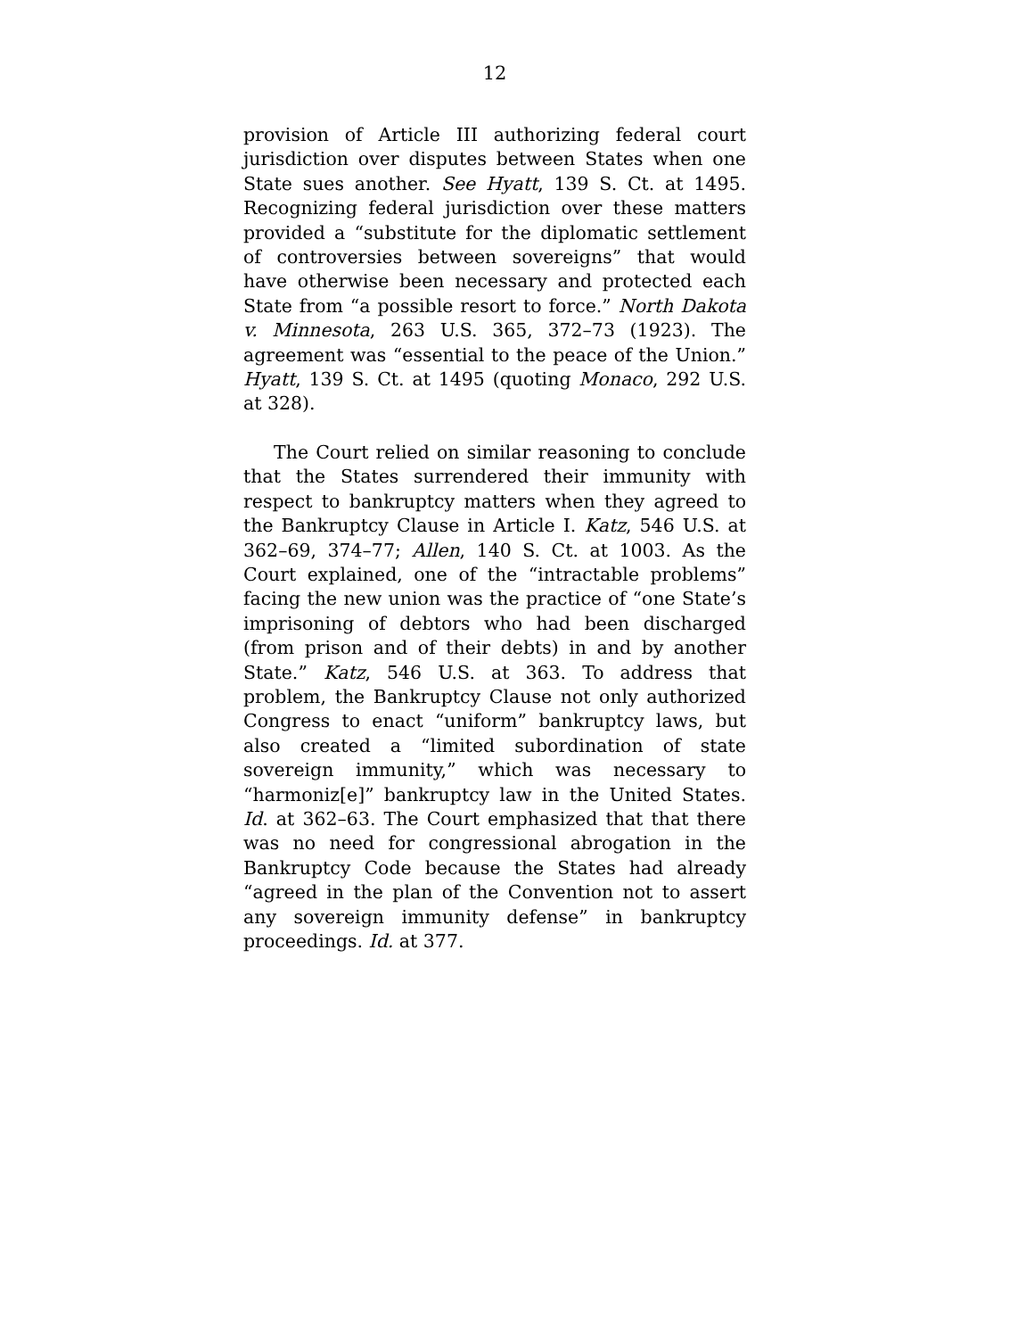12
provision of Article III authorizing federal court jurisdiction over disputes between States when one State sues another. See Hyatt, 139 S. Ct. at 1495. Recognizing federal jurisdiction over these matters provided a “substitute for the diplomatic settlement of controversies between sovereigns” that would have otherwise been necessary and protected each State from “a possible resort to force.” North Dakota v. Minnesota, 263 U.S. 365, 372–73 (1923). The agreement was “essential to the peace of the Union.” Hyatt, 139 S. Ct. at 1495 (quoting Monaco, 292 U.S. at 328).
The Court relied on similar reasoning to conclude that the States surrendered their immunity with respect to bankruptcy matters when they agreed to the Bankruptcy Clause in Article I. Katz, 546 U.S. at 362–69, 374–77; Allen, 140 S. Ct. at 1003. As the Court explained, one of the “intractable problems” facing the new union was the practice of “one State’s imprisoning of debtors who had been discharged (from prison and of their debts) in and by another State.” Katz, 546 U.S. at 363. To address that problem, the Bankruptcy Clause not only authorized Congress to enact “uniform” bankruptcy laws, but also created a “limited subordination of state sovereign immunity,” which was necessary to “harmoniz[e]” bankruptcy law in the United States. Id. at 362–63. The Court emphasized that that there was no need for congressional abrogation in the Bankruptcy Code because the States had already “agreed in the plan of the Convention not to assert any sovereign immunity defense” in bankruptcy proceedings. Id. at 377.